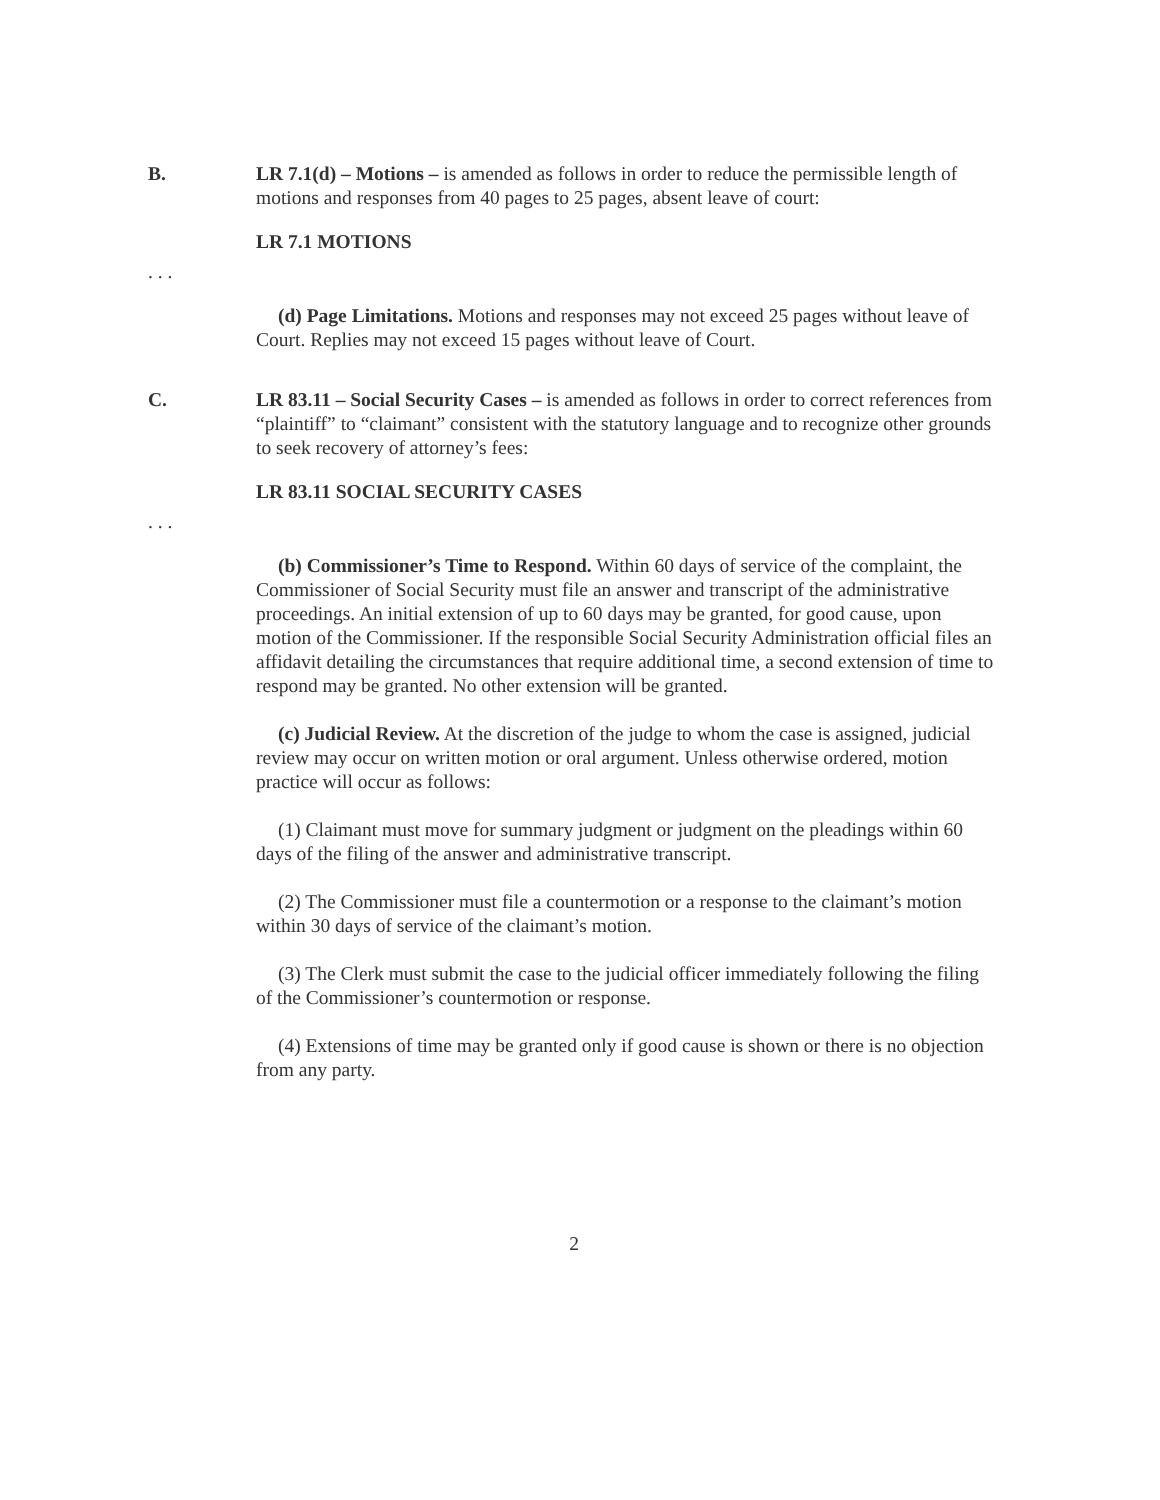B. LR 7.1(d) – Motions – is amended as follows in order to reduce the permissible length of motions and responses from 40 pages to 25 pages, absent leave of court:
LR 7.1 MOTIONS
. . .
(d) Page Limitations. Motions and responses may not exceed 25 pages without leave of Court. Replies may not exceed 15 pages without leave of Court.
C. LR 83.11 – Social Security Cases – is amended as follows in order to correct references from “plaintiff” to “claimant” consistent with the statutory language and to recognize other grounds to seek recovery of attorney’s fees:
LR 83.11 SOCIAL SECURITY CASES
. . .
(b) Commissioner’s Time to Respond. Within 60 days of service of the complaint, the Commissioner of Social Security must file an answer and transcript of the administrative proceedings. An initial extension of up to 60 days may be granted, for good cause, upon motion of the Commissioner. If the responsible Social Security Administration official files an affidavit detailing the circumstances that require additional time, a second extension of time to respond may be granted. No other extension will be granted.
(c) Judicial Review. At the discretion of the judge to whom the case is assigned, judicial review may occur on written motion or oral argument. Unless otherwise ordered, motion practice will occur as follows:
(1) Claimant must move for summary judgment or judgment on the pleadings within 60 days of the filing of the answer and administrative transcript.
(2) The Commissioner must file a countermotion or a response to the claimant’s motion within 30 days of service of the claimant’s motion.
(3) The Clerk must submit the case to the judicial officer immediately following the filing of the Commissioner’s countermotion or response.
(4) Extensions of time may be granted only if good cause is shown or there is no objection from any party.
2